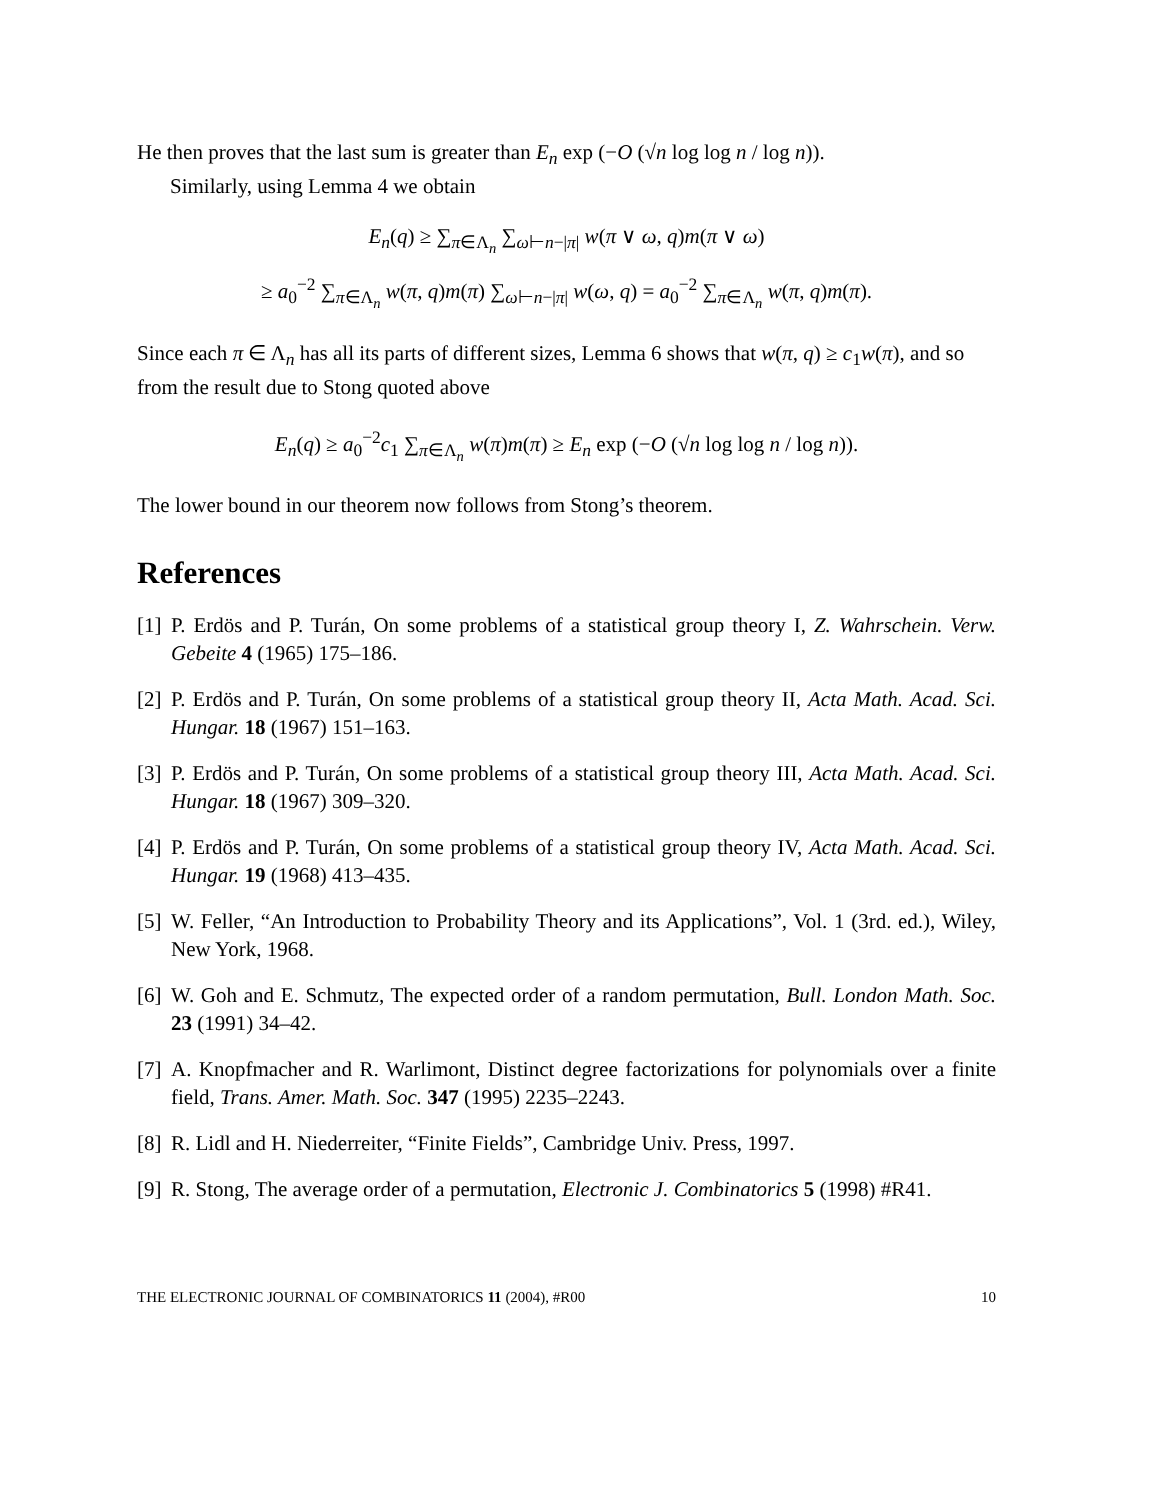He then proves that the last sum is greater than E<sub>n</sub> exp (−O (√n log log n / log n)).
Similarly, using Lemma 4 we obtain
E<sub>n</sub>(q) ≥ ∑<sub>π∈Λ<sub>n</sub></sub> ∑<sub>ω⊢n−|π|</sub> w(π ∨ ω, q)m(π ∨ ω)
≥ a<sub>0</sub><sup>−2</sup> ∑<sub>π∈Λ<sub>n</sub></sub> w(π, q)m(π) ∑<sub>ω⊢n−|π|</sub> w(ω, q) = a<sub>0</sub><sup>−2</sup> ∑<sub>π∈Λ<sub>n</sub></sub> w(π, q)m(π).
Since each π ∈ Λ<sub>n</sub> has all its parts of different sizes, Lemma 6 shows that w(π, q) ≥ c<sub>1</sub>w(π), and so from the result due to Stong quoted above
E<sub>n</sub>(q) ≥ a<sub>0</sub><sup>−2</sup>c<sub>1</sub> ∑<sub>π∈Λ<sub>n</sub></sub> w(π)m(π) ≥ E<sub>n</sub> exp (−O (√n log log n / log n)).
The lower bound in our theorem now follows from Stong’s theorem.
References
[1] P. Erdös and P. Turán, On some problems of a statistical group theory I, Z. Wahrschein. Verw. Gebeite 4 (1965) 175–186.
[2] P. Erdös and P. Turán, On some problems of a statistical group theory II, Acta Math. Acad. Sci. Hungar. 18 (1967) 151–163.
[3] P. Erdös and P. Turán, On some problems of a statistical group theory III, Acta Math. Acad. Sci. Hungar. 18 (1967) 309–320.
[4] P. Erdös and P. Turán, On some problems of a statistical group theory IV, Acta Math. Acad. Sci. Hungar. 19 (1968) 413–435.
[5] W. Feller, “An Introduction to Probability Theory and its Applications”, Vol. 1 (3rd. ed.), Wiley, New York, 1968.
[6] W. Goh and E. Schmutz, The expected order of a random permutation, Bull. London Math. Soc. 23 (1991) 34–42.
[7] A. Knopfmacher and R. Warlimont, Distinct degree factorizations for polynomials over a finite field, Trans. Amer. Math. Soc. 347 (1995) 2235–2243.
[8] R. Lidl and H. Niederreiter, “Finite Fields”, Cambridge Univ. Press, 1997.
[9] R. Stong, The average order of a permutation, Electronic J. Combinatorics 5 (1998) #R41.
THE ELECTRONIC JOURNAL OF COMBINATORICS 11 (2004), #R00 10